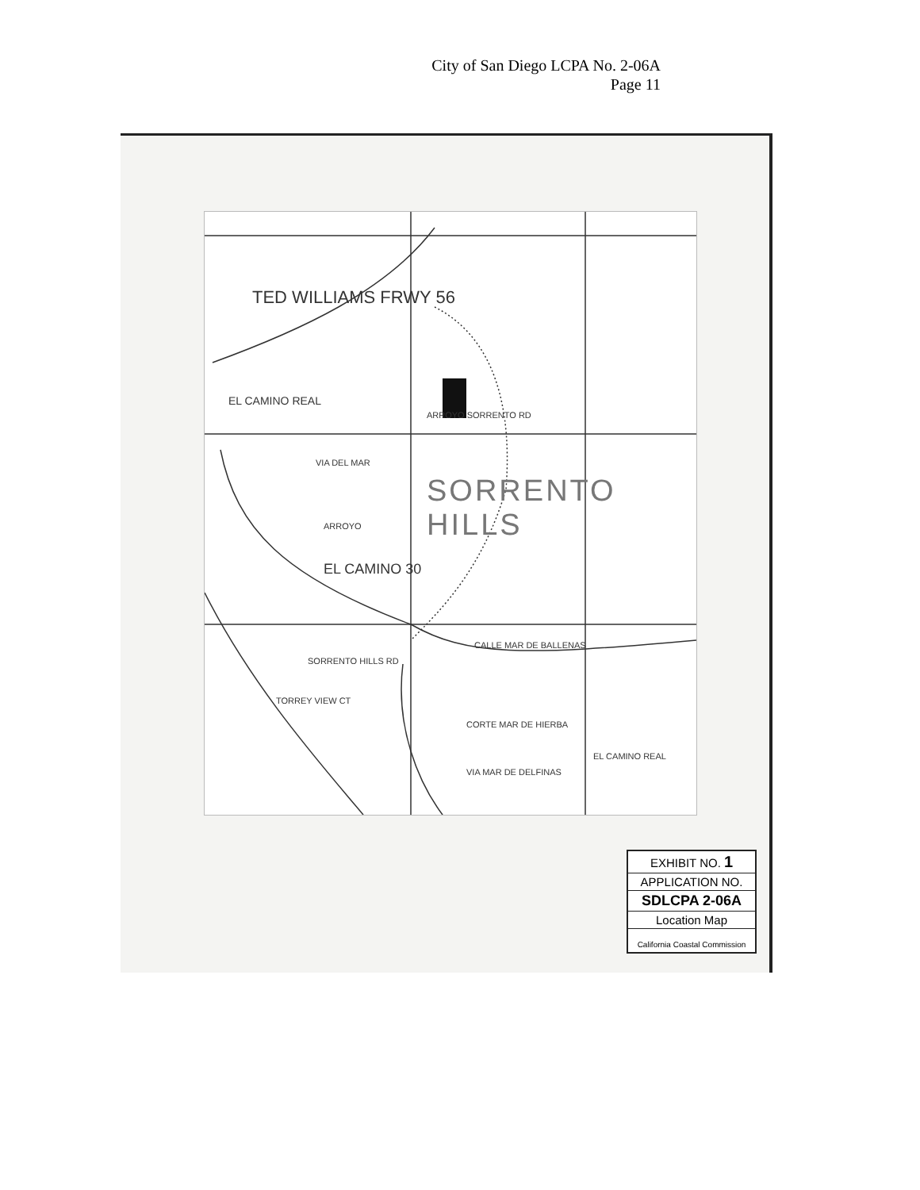City of San Diego LCPA No. 2-06A
Page 11
TED WILLIAMS FRWY 56
EL CAMINO REAL
SORRENTO HILLS
EL CAMINO 30
SORRENTO HILLS RD
TORREY VIEW CT
CALLE MAR DE BALLENAS
CORTE MAR DE HIERBA
VIA MAR DE DELFINAS
EL CAMINO REAL
ARROYO SORRENTO RD
VIA DEL MAR
ARROYO
EXHIBIT NO. 1
APPLICATION NO.
SDLCPA 2-06A
Location Map
California Coastal Commission